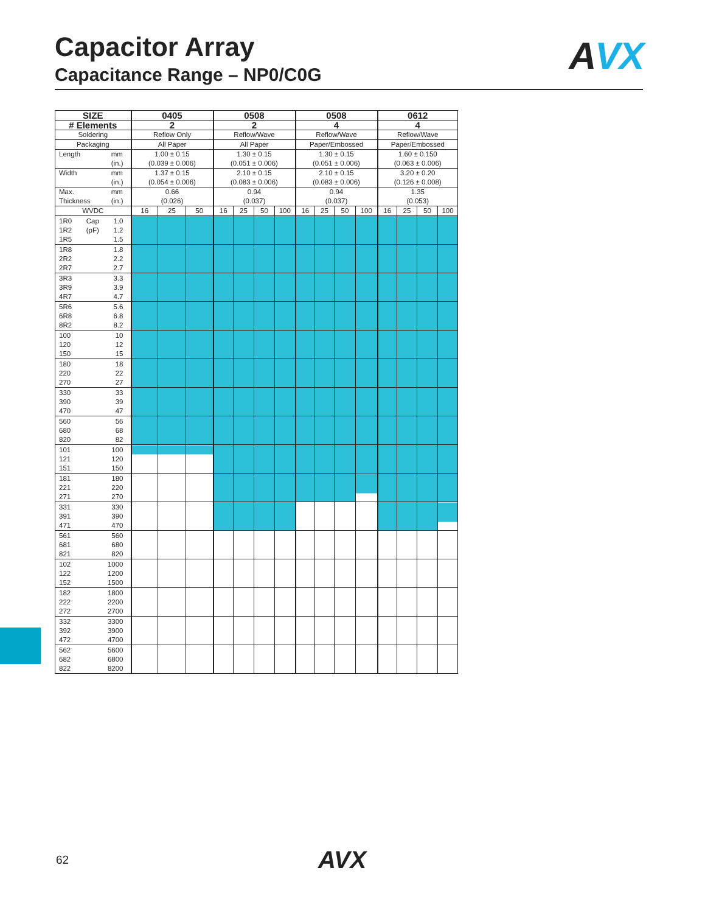Capacitor Array
Capacitance Range – NP0/C0G
AVX
| SIZE | 0405 | | | 0508 | | | | 0508 | | | | 0612 | | | |
| --- | --- | --- | --- | --- | --- | --- | --- | --- | --- | --- | --- | --- | --- | --- | --- |
| # Elements | 2 | | | 2 | | | | 4 | | | | 4 | | | |
| Soldering | Reflow Only | | | Reflow/Wave | | | | Reflow/Wave | | | | Reflow/Wave | | | |
| Packaging | All Paper | | | All Paper | | | | Paper/Embossed | | | | Paper/Embossed | | | |
| Length mm (in.) | 1.00 ± 0.15 (0.039 ± 0.006) | | | 1.30 ± 0.15 (0.051 ± 0.006) | | | | 1.30 ± 0.15 (0.051 ± 0.006) | | | | 1.60 ± 0.150 (0.063 ± 0.006) | | | |
| Width mm (in.) | 1.37 ± 0.15 (0.054 ± 0.006) | | | 2.10 ± 0.15 (0.083 ± 0.006) | | | | 2.10 ± 0.15 (0.083 ± 0.006) | | | | 3.20 ± 0.20 (0.126 ± 0.008) | | | |
| Max. Thickness mm (in.) | 0.66 (0.026) | | | 0.94 (0.037) | | | | 0.94 (0.037) | | | | 1.35 (0.053) | | | |
| WVDC | 16 | 25 | 50 | 16 | 25 | 50 | 100 | 16 | 25 | 50 | 100 | 16 | 25 | 50 | 100 |
| 1R0 1R2 1R5 Cap (pF) 1.0 1.2 1.5 | | | | | | | | | | | | | | | |
| 1R8 2R2 2R7 1.8 2.2 2.7 | | | | | | | | | | | | | | | |
| 3R3 3R9 4R7 3.3 3.9 4.7 | | | | | | | | | | | | | | | |
| 5R6 6R8 8R2 5.6 6.8 8.2 | | | | | | | | | | | | | | | |
| 100 120 150 10 12 15 | | | | | | | | | | | | | | | |
| 180 220 270 18 22 27 | | | | | | | | | | | | | | | |
| 330 390 470 33 39 47 | | | | | | | | | | | | | | | |
| 560 680 820 56 68 82 | | | | | | | | | | | | | | | |
| 101 121 151 100 120 150 | | | | | | | | | | | | | | | |
| 181 221 271 180 220 270 | | | | | | | | | | | | | | | |
| 331 391 471 330 390 470 | | | | | | | | | | | | | | | |
| 561 681 821 560 680 820 | | | | | | | | | | | | | | | |
| 102 122 152 1000 1200 1500 | | | | | | | | | | | | | | | |
| 182 222 272 1800 2200 2700 | | | | | | | | | | | | | | | |
| 332 392 472 3300 3900 4700 | | | | | | | | | | | | | | | |
| 562 682 822 5600 6800 8200 | | | | | | | | | | | | | | | |
62 AVX